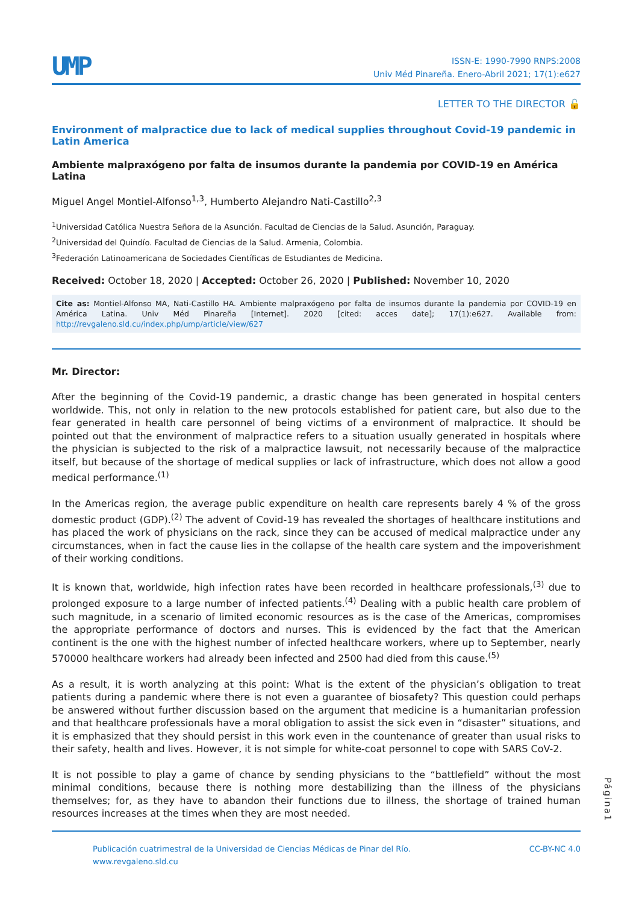UMP
ISSN-E: 1990-7990 RNPS:2008
Univ Méd Pinareña. Enero-Abril 2021; 17(1):e627
LETTER TO THE DIRECTOR 🔓
Environment of malpractice due to lack of medical supplies throughout Covid-19 pandemic in Latin America
Ambiente malpraxógeno por falta de insumos durante la pandemia por COVID-19 en América Latina
Miguel Angel Montiel-Alfonso<sup>1,3</sup>, Humberto Alejandro Nati-Castillo<sup>2,3</sup>
<sup>1</sup> Universidad Católica Nuestra Señora de la Asunción. Facultad de Ciencias de la Salud. Asunción, Paraguay.
<sup>2</sup> Universidad del Quindío. Facultad de Ciencias de la Salud. Armenia, Colombia.
<sup>3</sup> Federación Latinoamericana de Sociedades Científicas de Estudiantes de Medicina.
Received: October 18, 2020 | Accepted: October 26, 2020 | Published: November 10, 2020
Cite as: Montiel-Alfonso MA, Nati-Castillo HA. Ambiente malpraxógeno por falta de insumos durante la pandemia por COVID-19 en América Latina. Univ Méd Pinareña [Internet]. 2020 [cited: acces date]; 17(1):e627. Available from: http://revgaleno.sld.cu/index.php/ump/article/view/627
Mr. Director:
After the beginning of the Covid-19 pandemic, a drastic change has been generated in hospital centers worldwide. This, not only in relation to the new protocols established for patient care, but also due to the fear generated in health care personnel of being victims of a environment of malpractice. It should be pointed out that the environment of malpractice refers to a situation usually generated in hospitals where the physician is subjected to the risk of a malpractice lawsuit, not necessarily because of the malpractice itself, but because of the shortage of medical supplies or lack of infrastructure, which does not allow a good medical performance.<sup>(1)</sup>
In the Americas region, the average public expenditure on health care represents barely 4 % of the gross domestic product (GDP).<sup>(2)</sup> The advent of Covid-19 has revealed the shortages of healthcare institutions and has placed the work of physicians on the rack, since they can be accused of medical malpractice under any circumstances, when in fact the cause lies in the collapse of the health care system and the impoverishment of their working conditions.
It is known that, worldwide, high infection rates have been recorded in healthcare professionals,<sup>(3)</sup> due to prolonged exposure to a large number of infected patients.<sup>(4)</sup> Dealing with a public health care problem of such magnitude, in a scenario of limited economic resources as is the case of the Americas, compromises the appropriate performance of doctors and nurses. This is evidenced by the fact that the American continent is the one with the highest number of infected healthcare workers, where up to September, nearly 570000 healthcare workers had already been infected and 2500 had died from this cause.<sup>(5)</sup>
As a result, it is worth analyzing at this point: What is the extent of the physician’s obligation to treat patients during a pandemic where there is not even a guarantee of biosafety? This question could perhaps be answered without further discussion based on the argument that medicine is a humanitarian profession and that healthcare professionals have a moral obligation to assist the sick even in “disaster” situations, and it is emphasized that they should persist in this work even in the countenance of greater than usual risks to their safety, health and lives. However, it is not simple for white-coat personnel to cope with SARS CoV-2.
It is not possible to play a game of chance by sending physicians to the “battlefield” without the most minimal conditions, because there is nothing more destabilizing than the illness of the physicians themselves; for, as they have to abandon their functions due to illness, the shortage of trained human resources increases at the times when they are most needed.
Página1
Publicación cuatrimestral de la Universidad de Ciencias Médicas de Pinar del Río.
www.revgaleno.sld.cu
CC-BY-NC 4.0